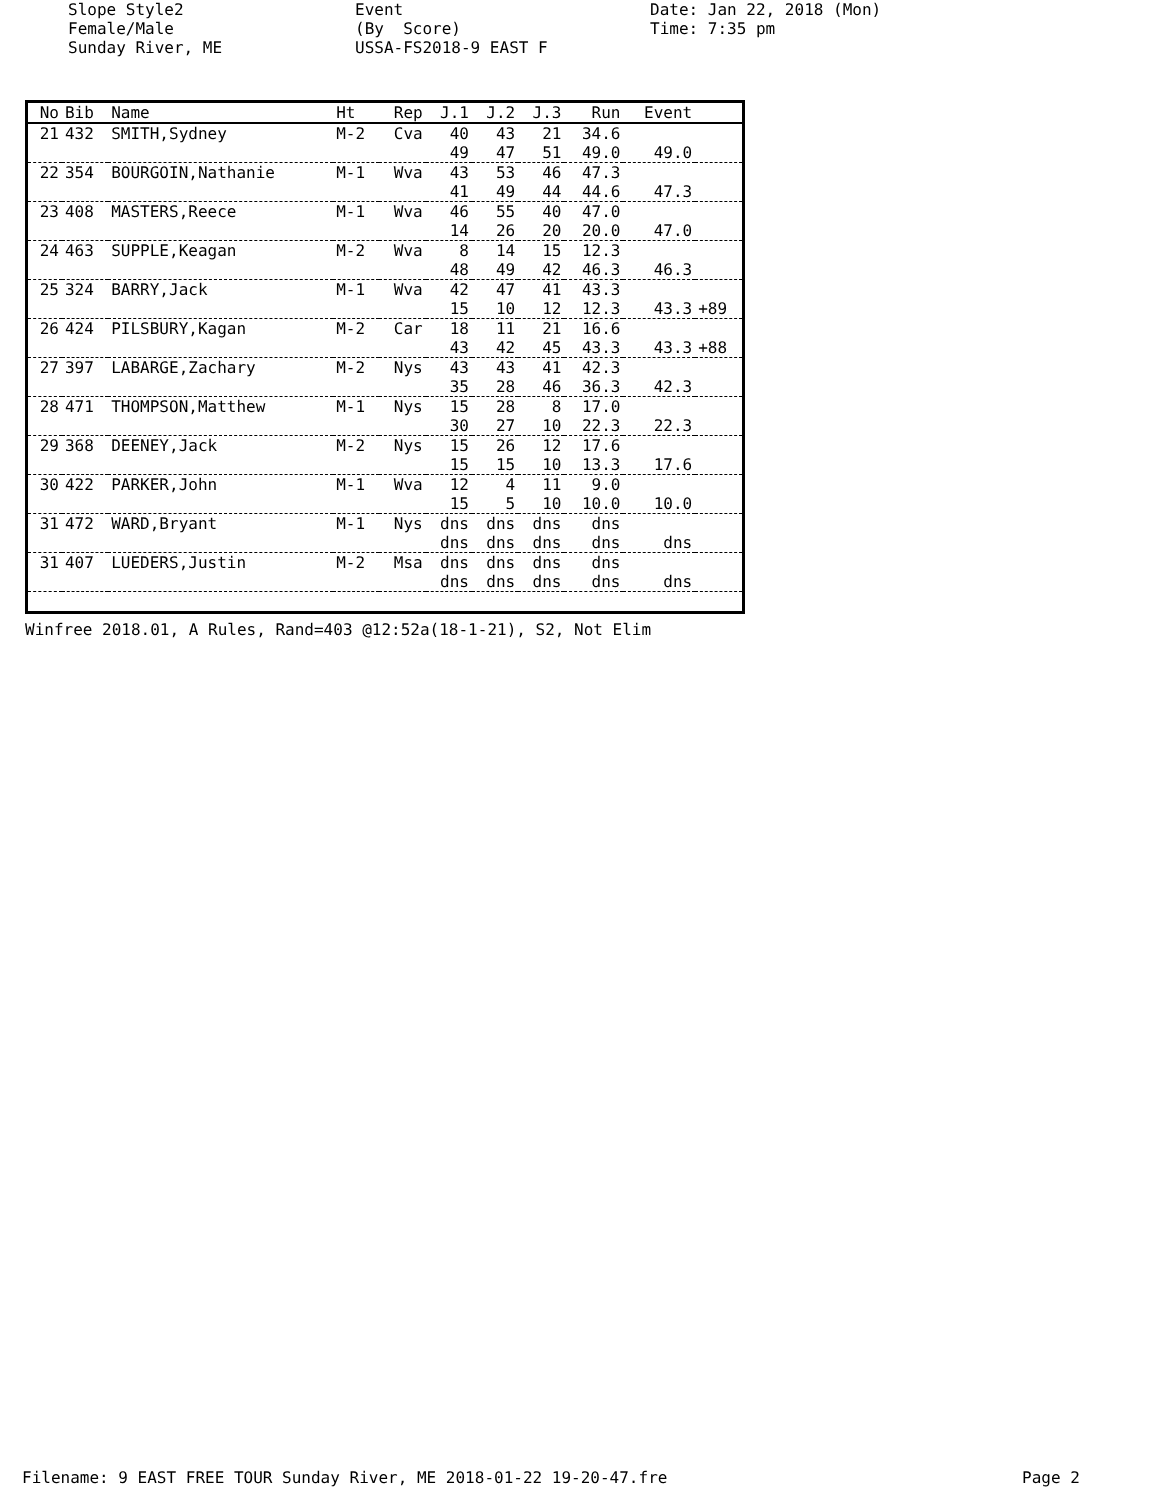Slope Style2 Female/Male Sunday River, ME
Event (By Score) USSA-FS2018-9 EAST F
Date: Jan 22, 2018 (Mon) Time: 7:35 pm
| No | Bib | Name | Ht | Rep | J.1 | J.2 | J.3 | Run | Event | |
| --- | --- | --- | --- | --- | --- | --- | --- | --- | --- | --- |
| 21 | 432 | SMITH,Sydney | M-2 | Cva | 40 | 43 | 21 | 34.6 | | |
| | | | | | 49 | 47 | 51 | 49.0 | 49.0 | |
| 22 | 354 | BOURGOIN,Nathanie | M-1 | Wva | 43 | 53 | 46 | 47.3 | | |
| | | | | | 41 | 49 | 44 | 44.6 | 47.3 | |
| 23 | 408 | MASTERS,Reece | M-1 | Wva | 46 | 55 | 40 | 47.0 | | |
| | | | | | 14 | 26 | 20 | 20.0 | 47.0 | |
| 24 | 463 | SUPPLE,Keagan | M-2 | Wva | 8 | 14 | 15 | 12.3 | | |
| | | | | | 48 | 49 | 42 | 46.3 | 46.3 | |
| 25 | 324 | BARRY,Jack | M-1 | Wva | 42 | 47 | 41 | 43.3 | | |
| | | | | | 15 | 10 | 12 | 12.3 | 43.3 | +89 |
| 26 | 424 | PILSBURY,Kagan | M-2 | Car | 18 | 11 | 21 | 16.6 | | |
| | | | | | 43 | 42 | 45 | 43.3 | 43.3 | +88 |
| 27 | 397 | LABARGE,Zachary | M-2 | Nys | 43 | 43 | 41 | 42.3 | | |
| | | | | | 35 | 28 | 46 | 36.3 | 42.3 | |
| 28 | 471 | THOMPSON,Matthew | M-1 | Nys | 15 | 28 | 8 | 17.0 | | |
| | | | | | 30 | 27 | 10 | 22.3 | 22.3 | |
| 29 | 368 | DEENEY,Jack | M-2 | Nys | 15 | 26 | 12 | 17.6 | | |
| | | | | | 15 | 15 | 10 | 13.3 | 17.6 | |
| 30 | 422 | PARKER,John | M-1 | Wva | 12 | 4 | 11 | 9.0 | | |
| | | | | | 15 | 5 | 10 | 10.0 | 10.0 | |
| 31 | 472 | WARD,Bryant | M-1 | Nys | dns | dns | dns | dns | | |
| | | | | | dns | dns | dns | dns | dns | |
| 31 | 407 | LUEDERS,Justin | M-2 | Msa | dns | dns | dns | dns | | |
| | | | | | dns | dns | dns | dns | dns | |
Winfree 2018.01, A Rules, Rand=403 @12:52a(18-1-21), S2, Not Elim
Filename: 9 EAST FREE TOUR Sunday River, ME 2018-01-22 19-20-47.fre
Page 2